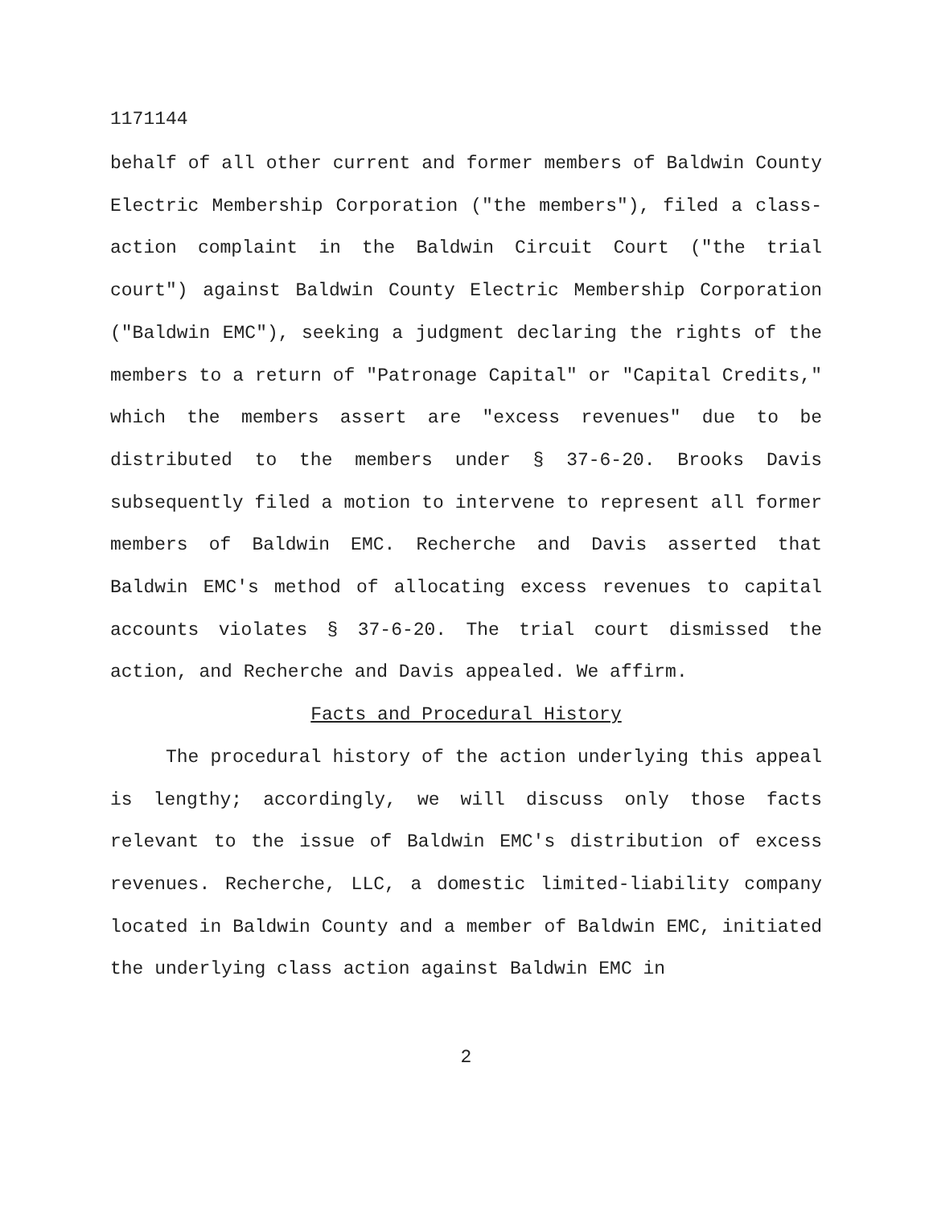1171144
behalf of all other current and former members of Baldwin County Electric Membership Corporation ("the members"), filed a class-action complaint in the Baldwin Circuit Court ("the trial court") against Baldwin County Electric Membership Corporation ("Baldwin EMC"), seeking a judgment declaring the rights of the members to a return of "Patronage Capital" or "Capital Credits," which the members assert are "excess revenues" due to be distributed to the members under § 37-6-20. Brooks Davis subsequently filed a motion to intervene to represent all former members of Baldwin EMC. Recherche and Davis asserted that Baldwin EMC's method of allocating excess revenues to capital accounts violates § 37-6-20. The trial court dismissed the action, and Recherche and Davis appealed. We affirm.
Facts and Procedural History
The procedural history of the action underlying this appeal is lengthy; accordingly, we will discuss only those facts relevant to the issue of Baldwin EMC's distribution of excess revenues. Recherche, LLC, a domestic limited-liability company located in Baldwin County and a member of Baldwin EMC, initiated the underlying class action against Baldwin EMC in
2